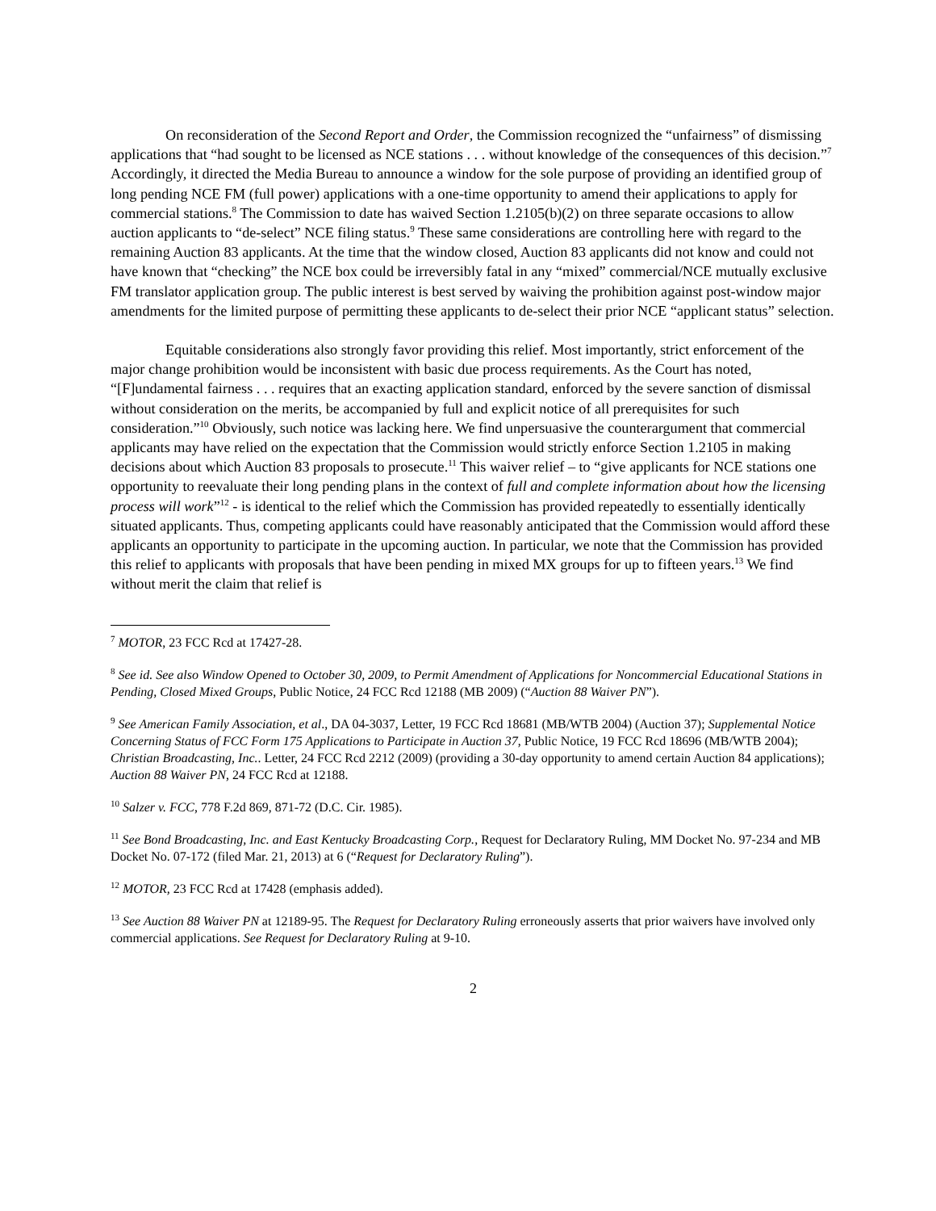On reconsideration of the Second Report and Order, the Commission recognized the “unfairness” of dismissing applications that “had sought to be licensed as NCE stations . . . without knowledge of the consequences of this decision.”<sup>7</sup> Accordingly, it directed the Media Bureau to announce a window for the sole purpose of providing an identified group of long pending NCE FM (full power) applications with a one-time opportunity to amend their applications to apply for commercial stations.<sup>8</sup> The Commission to date has waived Section 1.2105(b)(2) on three separate occasions to allow auction applicants to “de-select” NCE filing status.<sup>9</sup> These same considerations are controlling here with regard to the remaining Auction 83 applicants. At the time that the window closed, Auction 83 applicants did not know and could not have known that “checking” the NCE box could be irreversibly fatal in any “mixed” commercial/NCE mutually exclusive FM translator application group. The public interest is best served by waiving the prohibition against post-window major amendments for the limited purpose of permitting these applicants to de-select their prior NCE “applicant status” selection.
Equitable considerations also strongly favor providing this relief. Most importantly, strict enforcement of the major change prohibition would be inconsistent with basic due process requirements. As the Court has noted, “[F]undamental fairness . . . requires that an exacting application standard, enforced by the severe sanction of dismissal without consideration on the merits, be accompanied by full and explicit notice of all prerequisites for such consideration.”<sup>10</sup> Obviously, such notice was lacking here. We find unpersuasive the counterargument that commercial applicants may have relied on the expectation that the Commission would strictly enforce Section 1.2105 in making decisions about which Auction 83 proposals to prosecute.<sup>11</sup> This waiver relief – to “give applicants for NCE stations one opportunity to reevaluate their long pending plans in the context of full and complete information about how the licensing process will work”<sup>12</sup> - is identical to the relief which the Commission has provided repeatedly to essentially identically situated applicants. Thus, competing applicants could have reasonably anticipated that the Commission would afford these applicants an opportunity to participate in the upcoming auction. In particular, we note that the Commission has provided this relief to applicants with proposals that have been pending in mixed MX groups for up to fifteen years.<sup>13</sup> We find without merit the claim that relief is
<sup>7</sup> MOTOR, 23 FCC Rcd at 17427-28.
<sup>8</sup> See id. See also Window Opened to October 30, 2009, to Permit Amendment of Applications for Noncommercial Educational Stations in Pending, Closed Mixed Groups, Public Notice, 24 FCC Rcd 12188 (MB 2009) (“Auction 88 Waiver PN”).
<sup>9</sup> See American Family Association, et al., DA 04-3037, Letter, 19 FCC Rcd 18681 (MB/WTB 2004) (Auction 37); Supplemental Notice Concerning Status of FCC Form 175 Applications to Participate in Auction 37, Public Notice, 19 FCC Rcd 18696 (MB/WTB 2004); Christian Broadcasting, Inc.. Letter, 24 FCC Rcd 2212 (2009) (providing a 30-day opportunity to amend certain Auction 84 applications); Auction 88 Waiver PN, 24 FCC Rcd at 12188.
<sup>10</sup> Salzer v. FCC, 778 F.2d 869, 871-72 (D.C. Cir. 1985).
<sup>11</sup> See Bond Broadcasting, Inc. and East Kentucky Broadcasting Corp., Request for Declaratory Ruling, MM Docket No. 97-234 and MB Docket No. 07-172 (filed Mar. 21, 2013) at 6 (“Request for Declaratory Ruling”).
<sup>12</sup> MOTOR, 23 FCC Rcd at 17428 (emphasis added).
<sup>13</sup> See Auction 88 Waiver PN at 12189-95. The Request for Declaratory Ruling erroneously asserts that prior waivers have involved only commercial applications. See Request for Declaratory Ruling at 9-10.
2